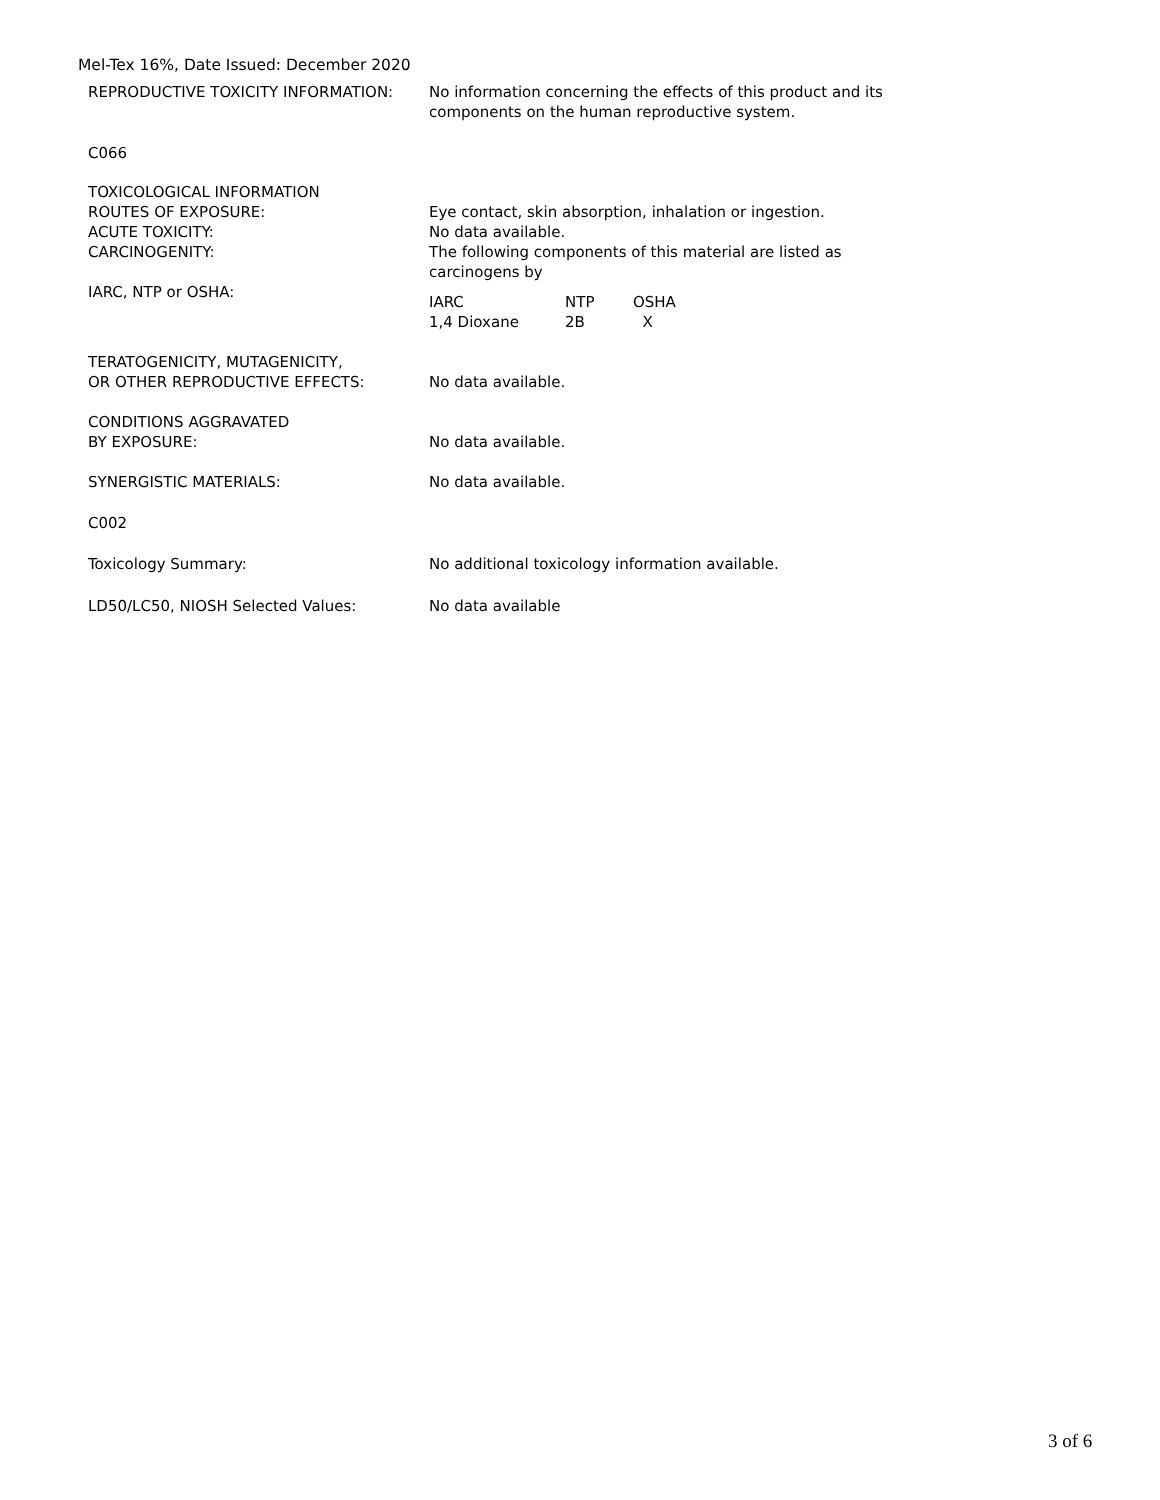Mel-Tex 16%, Date Issued: December 2020
REPRODUCTIVE TOXICITY INFORMATION: No information concerning the effects of this product and its components on the human reproductive system.
C066
TOXICOLOGICAL INFORMATION
ROUTES OF EXPOSURE:
ACUTE TOXICITY:
CARCINOGENITY:
IARC, NTP or OSHA:
Eye contact, skin absorption, inhalation or ingestion.
No data available.
The following components of this material are listed as carcinogens by
| IARC | NTP | OSHA |
| 1,4 Dioxane | 2B | X |
TERATOGENICITY, MUTAGENICITY,
OR OTHER REPRODUCTIVE EFFECTS:
No data available.
CONDITIONS AGGRAVATED
BY EXPOSURE:
No data available.
SYNERGISTIC MATERIALS: No data available.
C002
Toxicology Summary: No additional toxicology information available.
LD50/LC50, NIOSH Selected Values: No data available
3 of 6